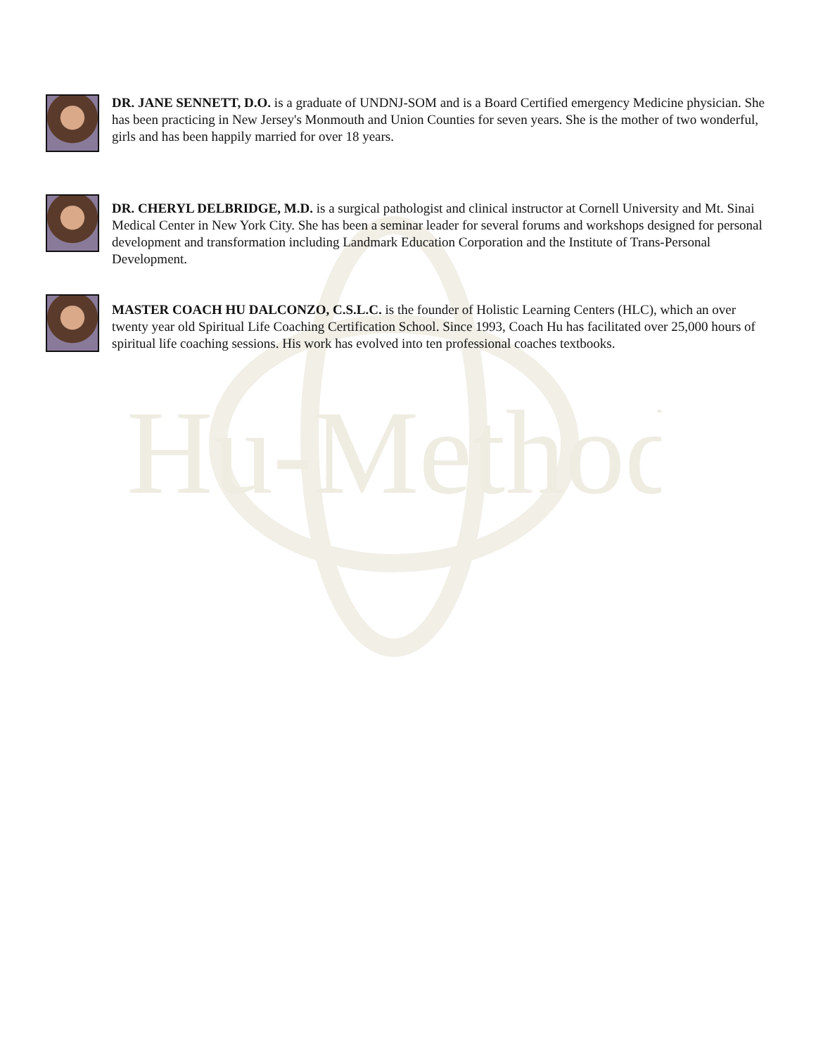Hu-Method
DR. JANE SENNETT, D.O. is a graduate of UNDNJ-SOM and is a Board Certified emergency Medicine physician. She has been practicing in New Jersey's Monmouth and Union Counties for seven years. She is the mother of two wonderful, girls and has been happily married for over 18 years.
DR. CHERYL DELBRIDGE, M.D. is a surgical pathologist and clinical instructor at Cornell University and Mt. Sinai Medical Center in New York City. She has been a seminar leader for several forums and workshops designed for personal development and transformation including Landmark Education Corporation and the Institute of Trans-Personal Development.
MASTER COACH HU DALCONZO, C.S.L.C. is the founder of Holistic Learning Centers (HLC), which an over twenty year old Spiritual Life Coaching Certification School. Since 1993, Coach Hu has facilitated over 25,000 hours of spiritual life coaching sessions. His work has evolved into ten professional coaches textbooks.